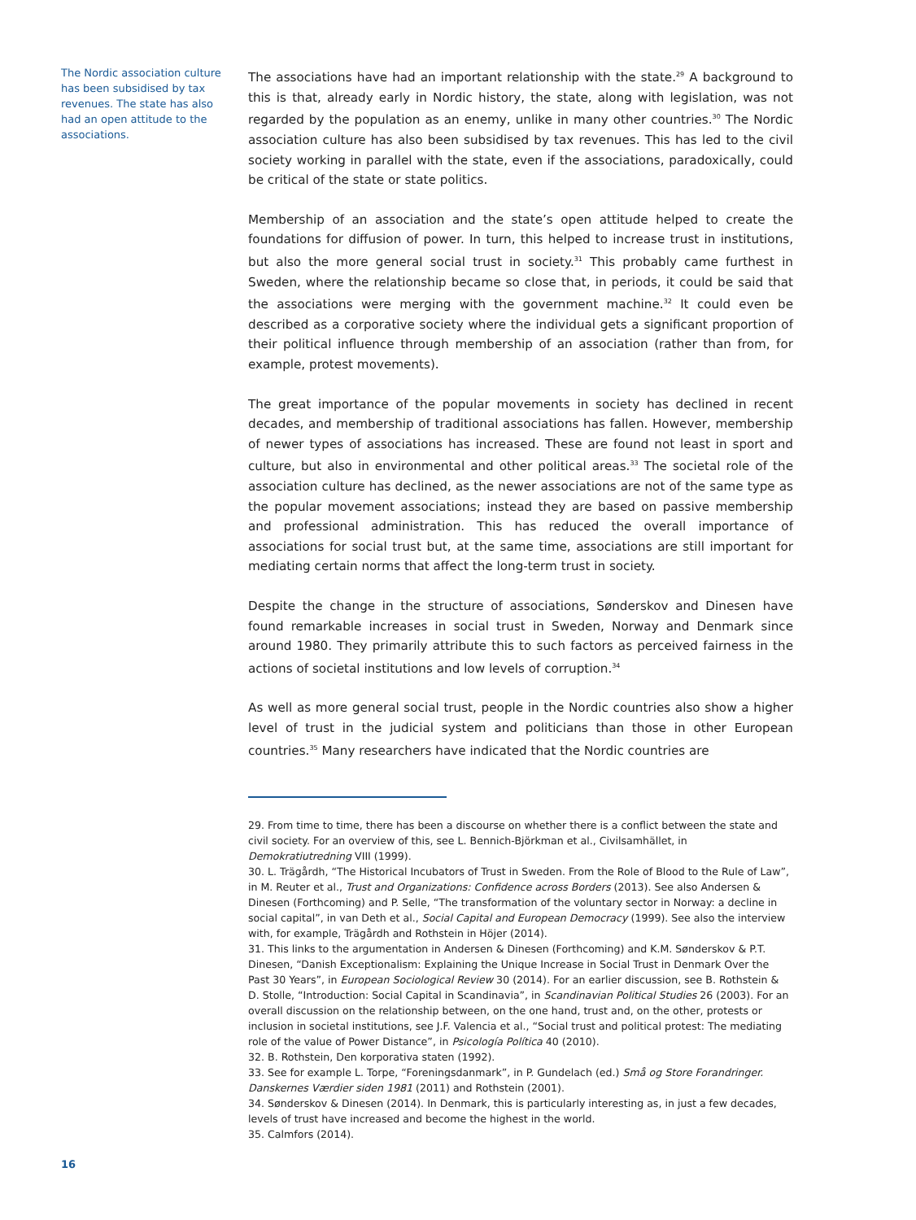The Nordic association culture has been subsidised by tax revenues. The state has also had an open attitude to the associations.
The associations have had an important relationship with the state.<sup>29</sup> A background to this is that, already early in Nordic history, the state, along with legislation, was not regarded by the population as an enemy, unlike in many other countries.<sup>30</sup> The Nordic association culture has also been subsidised by tax revenues. This has led to the civil society working in parallel with the state, even if the associations, paradoxically, could be critical of the state or state politics.
Membership of an association and the state’s open attitude helped to create the foundations for diffusion of power. In turn, this helped to increase trust in institutions, but also the more general social trust in society.<sup>31</sup> This probably came furthest in Sweden, where the relationship became so close that, in periods, it could be said that the associations were merging with the government machine.<sup>32</sup> It could even be described as a corporative society where the individual gets a significant proportion of their political influence through membership of an association (rather than from, for example, protest movements).
The great importance of the popular movements in society has declined in recent decades, and membership of traditional associations has fallen. However, membership of newer types of associations has increased. These are found not least in sport and culture, but also in environmental and other political areas.<sup>33</sup> The societal role of the association culture has declined, as the newer associations are not of the same type as the popular movement associations; instead they are based on passive membership and professional administration. This has reduced the overall importance of associations for social trust but, at the same time, associations are still important for mediating certain norms that affect the long-term trust in society.
Despite the change in the structure of associations, Sønderskov and Dinesen have found remarkable increases in social trust in Sweden, Norway and Denmark since around 1980. They primarily attribute this to such factors as perceived fairness in the actions of societal institutions and low levels of corruption.<sup>34</sup>
As well as more general social trust, people in the Nordic countries also show a higher level of trust in the judicial system and politicians than those in other European countries.<sup>35</sup> Many researchers have indicated that the Nordic countries are
29. From time to time, there has been a discourse on whether there is a conflict between the state and civil society. For an overview of this, see L. Bennich-Björkman et al., Civilsamhället, in Demokratiutredning VIII (1999).
30. L. Trägårdh, “The Historical Incubators of Trust in Sweden. From the Role of Blood to the Rule of Law”, in M. Reuter et al., Trust and Organizations: Confidence across Borders (2013). See also Andersen & Dinesen (Forthcoming) and P. Selle, “The transformation of the voluntary sector in Norway: a decline in social capital”, in van Deth et al., Social Capital and European Democracy (1999). See also the interview with, for example, Trägårdh and Rothstein in Höjer (2014).
31. This links to the argumentation in Andersen & Dinesen (Forthcoming) and K.M. Sønderskov & P.T. Dinesen, “Danish Exceptionalism: Explaining the Unique Increase in Social Trust in Denmark Over the Past 30 Years”, in European Sociological Review 30 (2014). For an earlier discussion, see B. Rothstein & D. Stolle, “Introduction: Social Capital in Scandinavia”, in Scandinavian Political Studies 26 (2003). For an overall discussion on the relationship between, on the one hand, trust and, on the other, protests or inclusion in societal institutions, see J.F. Valencia et al., “Social trust and political protest: The mediating role of the value of Power Distance”, in Psicología Política 40 (2010).
32. B. Rothstein, Den korporativa staten (1992).
33. See for example L. Torpe, “Foreningsdanmark”, in P. Gundelach (ed.) Små og Store Forandringer. Danskernes Værdier siden 1981 (2011) and Rothstein (2001).
34. Sønderskov & Dinesen (2014). In Denmark, this is particularly interesting as, in just a few decades, levels of trust have increased and become the highest in the world.
35. Calmfors (2014).
16